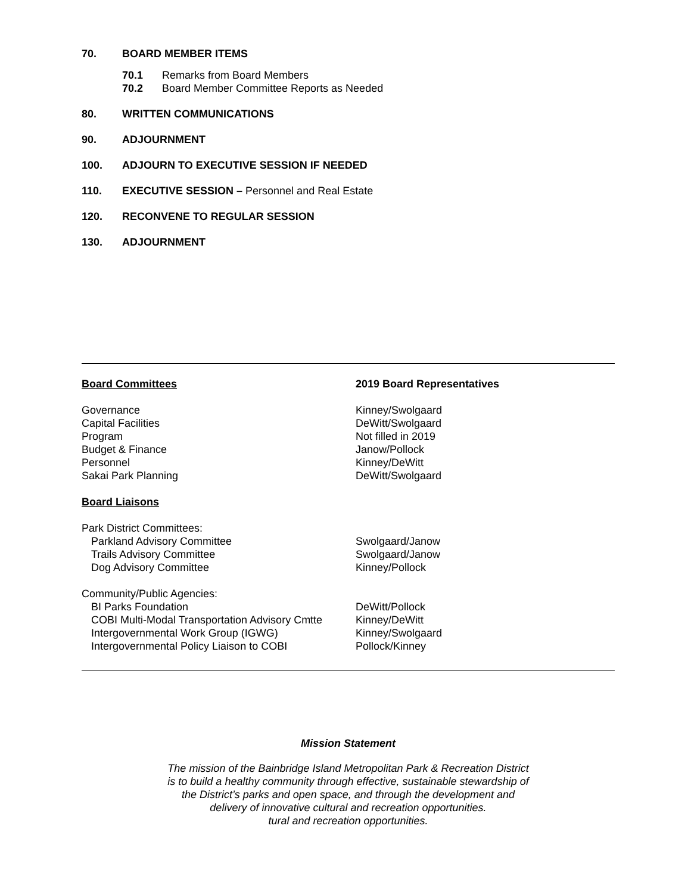70. BOARD MEMBER ITEMS
70.1 Remarks from Board Members
70.2 Board Member Committee Reports as Needed
80. WRITTEN COMMUNICATIONS
90. ADJOURNMENT
100. ADJOURN TO EXECUTIVE SESSION IF NEEDED
110. EXECUTIVE SESSION – Personnel and Real Estate
120. RECONVENE TO REGULAR SESSION
130. ADJOURNMENT
| Board Committees | 2019 Board Representatives |
| Governance | Kinney/Swolgaard |
| Capital Facilities | DeWitt/Swolgaard |
| Program | Not filled in 2019 |
| Budget & Finance | Janow/Pollock |
| Personnel | Kinney/DeWitt |
| Sakai Park Planning | DeWitt/Swolgaard |
| Board Liaisons | |
| Park District Committees: | |
| Parkland Advisory Committee | Swolgaard/Janow |
| Trails Advisory Committee | Swolgaard/Janow |
| Dog Advisory Committee | Kinney/Pollock |
| Community/Public Agencies: | |
| BI Parks Foundation | DeWitt/Pollock |
| COBI Multi-Modal Transportation Advisory Cmtte | Kinney/DeWitt |
| Intergovernmental Work Group (IGWG) | Kinney/Swolgaard |
| Intergovernmental Policy Liaison to COBI | Pollock/Kinney |
Mission Statement
The mission of the Bainbridge Island Metropolitan Park & Recreation District
is to build a healthy community through effective, sustainable stewardship of
the District’s parks and open space, and through the development and
delivery of innovative cultural and recreation opportunities.
tural and recreation opportunities.